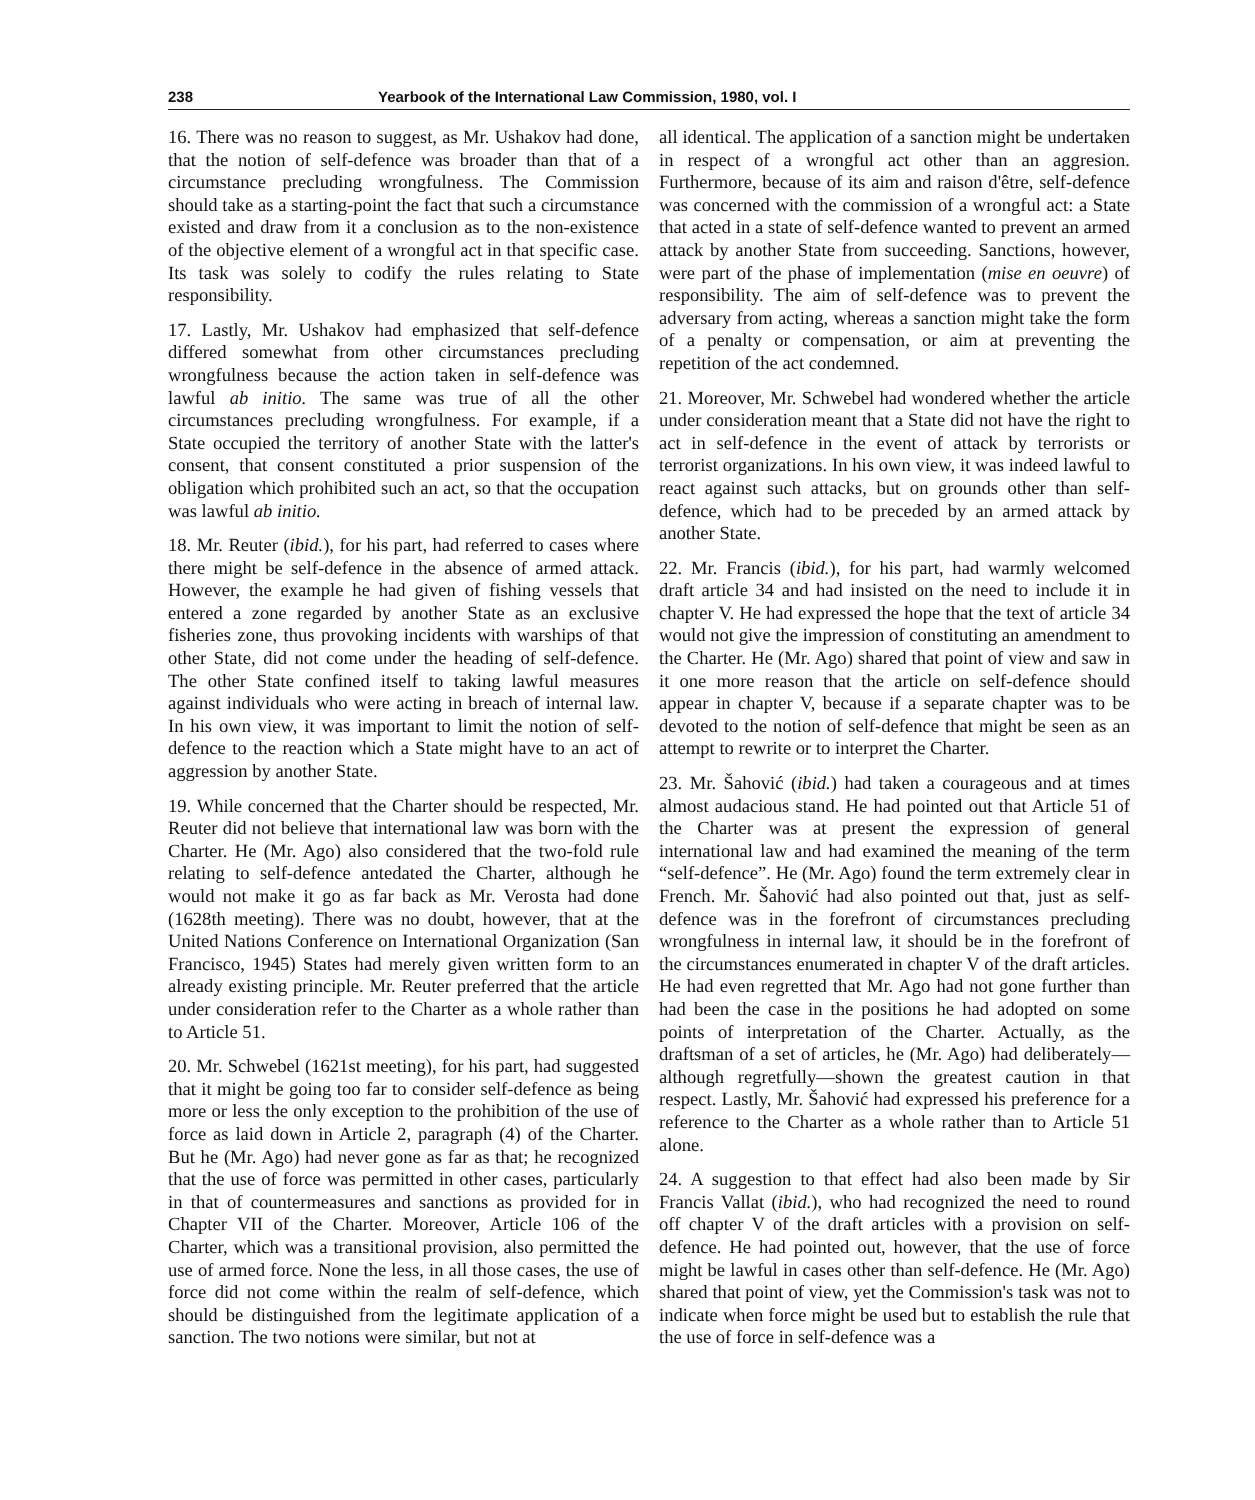238 Yearbook of the International Law Commission, 1980, vol. I
16. There was no reason to suggest, as Mr. Ushakov had done, that the notion of self-defence was broader than that of a circumstance precluding wrongfulness. The Commission should take as a starting-point the fact that such a circumstance existed and draw from it a conclusion as to the non-existence of the objective element of a wrongful act in that specific case. Its task was solely to codify the rules relating to State responsibility.
17. Lastly, Mr. Ushakov had emphasized that self-defence differed somewhat from other circumstances precluding wrongfulness because the action taken in self-defence was lawful ab initio. The same was true of all the other circumstances precluding wrongfulness. For example, if a State occupied the territory of another State with the latter's consent, that consent constituted a prior suspension of the obligation which prohibited such an act, so that the occupation was lawful ab initio.
18. Mr. Reuter (ibid.), for his part, had referred to cases where there might be self-defence in the absence of armed attack. However, the example he had given of fishing vessels that entered a zone regarded by another State as an exclusive fisheries zone, thus provoking incidents with warships of that other State, did not come under the heading of self-defence. The other State confined itself to taking lawful measures against individuals who were acting in breach of internal law. In his own view, it was important to limit the notion of self-defence to the reaction which a State might have to an act of aggression by another State.
19. While concerned that the Charter should be respected, Mr. Reuter did not believe that international law was born with the Charter. He (Mr. Ago) also considered that the two-fold rule relating to self-defence antedated the Charter, although he would not make it go as far back as Mr. Verosta had done (1628th meeting). There was no doubt, however, that at the United Nations Conference on International Organization (San Francisco, 1945) States had merely given written form to an already existing principle. Mr. Reuter preferred that the article under consideration refer to the Charter as a whole rather than to Article 51.
20. Mr. Schwebel (1621st meeting), for his part, had suggested that it might be going too far to consider self-defence as being more or less the only exception to the prohibition of the use of force as laid down in Article 2, paragraph (4) of the Charter. But he (Mr. Ago) had never gone as far as that; he recognized that the use of force was permitted in other cases, particularly in that of countermeasures and sanctions as provided for in Chapter VII of the Charter. Moreover, Article 106 of the Charter, which was a transitional provision, also permitted the use of armed force. None the less, in all those cases, the use of force did not come within the realm of self-defence, which should be distinguished from the legitimate application of a sanction. The two notions were similar, but not at
all identical. The application of a sanction might be undertaken in respect of a wrongful act other than an aggresion. Furthermore, because of its aim and raison d'être, self-defence was concerned with the commission of a wrongful act: a State that acted in a state of self-defence wanted to prevent an armed attack by another State from succeeding. Sanctions, however, were part of the phase of implementation (mise en oeuvre) of responsibility. The aim of self-defence was to prevent the adversary from acting, whereas a sanction might take the form of a penalty or compensation, or aim at preventing the repetition of the act condemned.
21. Moreover, Mr. Schwebel had wondered whether the article under consideration meant that a State did not have the right to act in self-defence in the event of attack by terrorists or terrorist organizations. In his own view, it was indeed lawful to react against such attacks, but on grounds other than self-defence, which had to be preceded by an armed attack by another State.
22. Mr. Francis (ibid.), for his part, had warmly welcomed draft article 34 and had insisted on the need to include it in chapter V. He had expressed the hope that the text of article 34 would not give the impression of constituting an amendment to the Charter. He (Mr. Ago) shared that point of view and saw in it one more reason that the article on self-defence should appear in chapter V, because if a separate chapter was to be devoted to the notion of self-defence that might be seen as an attempt to rewrite or to interpret the Charter.
23. Mr. Šahović (ibid.) had taken a courageous and at times almost audacious stand. He had pointed out that Article 51 of the Charter was at present the expression of general international law and had examined the meaning of the term “self-defence”. He (Mr. Ago) found the term extremely clear in French. Mr. Šahović had also pointed out that, just as self-defence was in the forefront of circumstances precluding wrongfulness in internal law, it should be in the forefront of the circumstances enumerated in chapter V of the draft articles. He had even regretted that Mr. Ago had not gone further than had been the case in the positions he had adopted on some points of interpretation of the Charter. Actually, as the draftsman of a set of articles, he (Mr. Ago) had deliberately—although regretfully—shown the greatest caution in that respect. Lastly, Mr. Šahović had expressed his preference for a reference to the Charter as a whole rather than to Article 51 alone.
24. A suggestion to that effect had also been made by Sir Francis Vallat (ibid.), who had recognized the need to round off chapter V of the draft articles with a provision on self-defence. He had pointed out, however, that the use of force might be lawful in cases other than self-defence. He (Mr. Ago) shared that point of view, yet the Commission's task was not to indicate when force might be used but to establish the rule that the use of force in self-defence was a